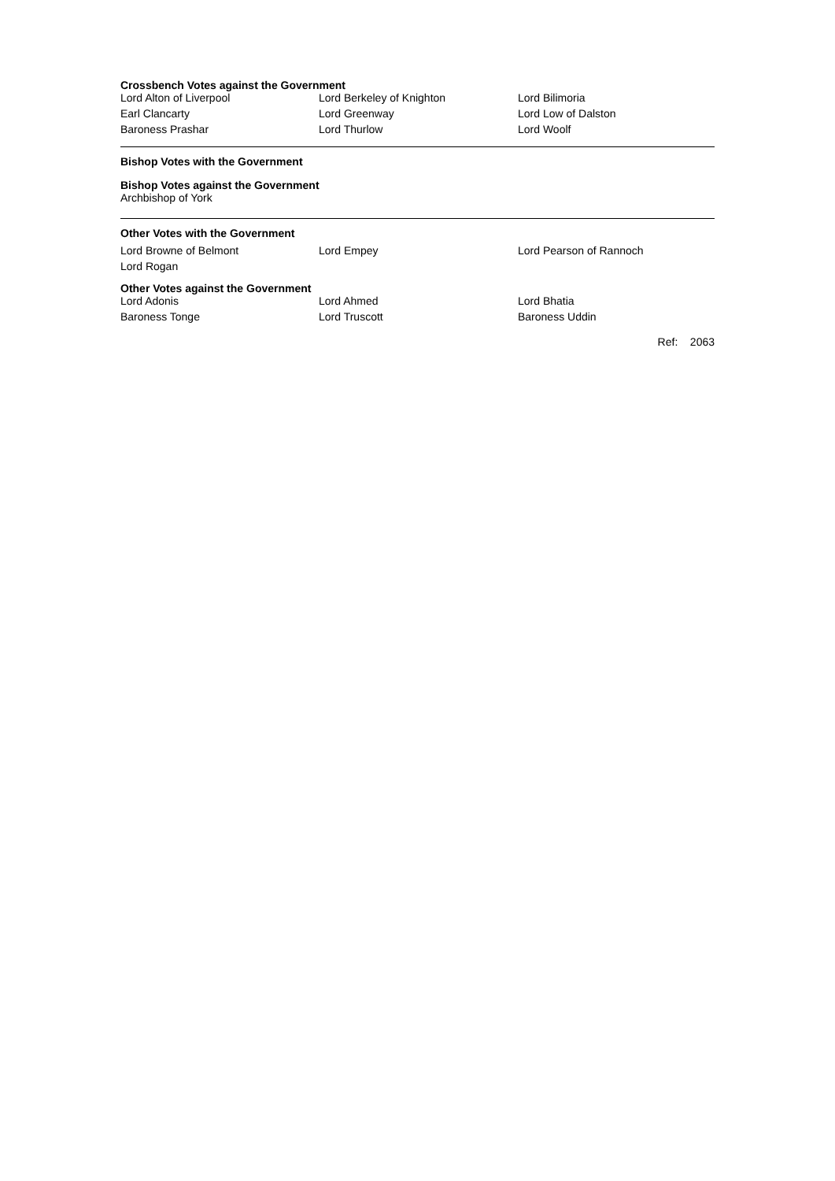Crossbench Votes against the Government
| Lord Alton of Liverpool | Lord Berkeley of Knighton | Lord Bilimoria |
| Earl Clancarty | Lord Greenway | Lord Low of Dalston |
| Baroness Prashar | Lord Thurlow | Lord Woolf |
Bishop Votes with the Government
Bishop Votes against the Government
Archbishop of York
Other Votes with the Government
| Lord Browne of Belmont | Lord Empey | Lord Pearson of Rannoch |
| Lord Rogan | | |
Other Votes against the Government
| Lord Adonis | Lord Ahmed | Lord Bhatia |
| Baroness Tonge | Lord Truscott | Baroness Uddin |
Ref: 2063